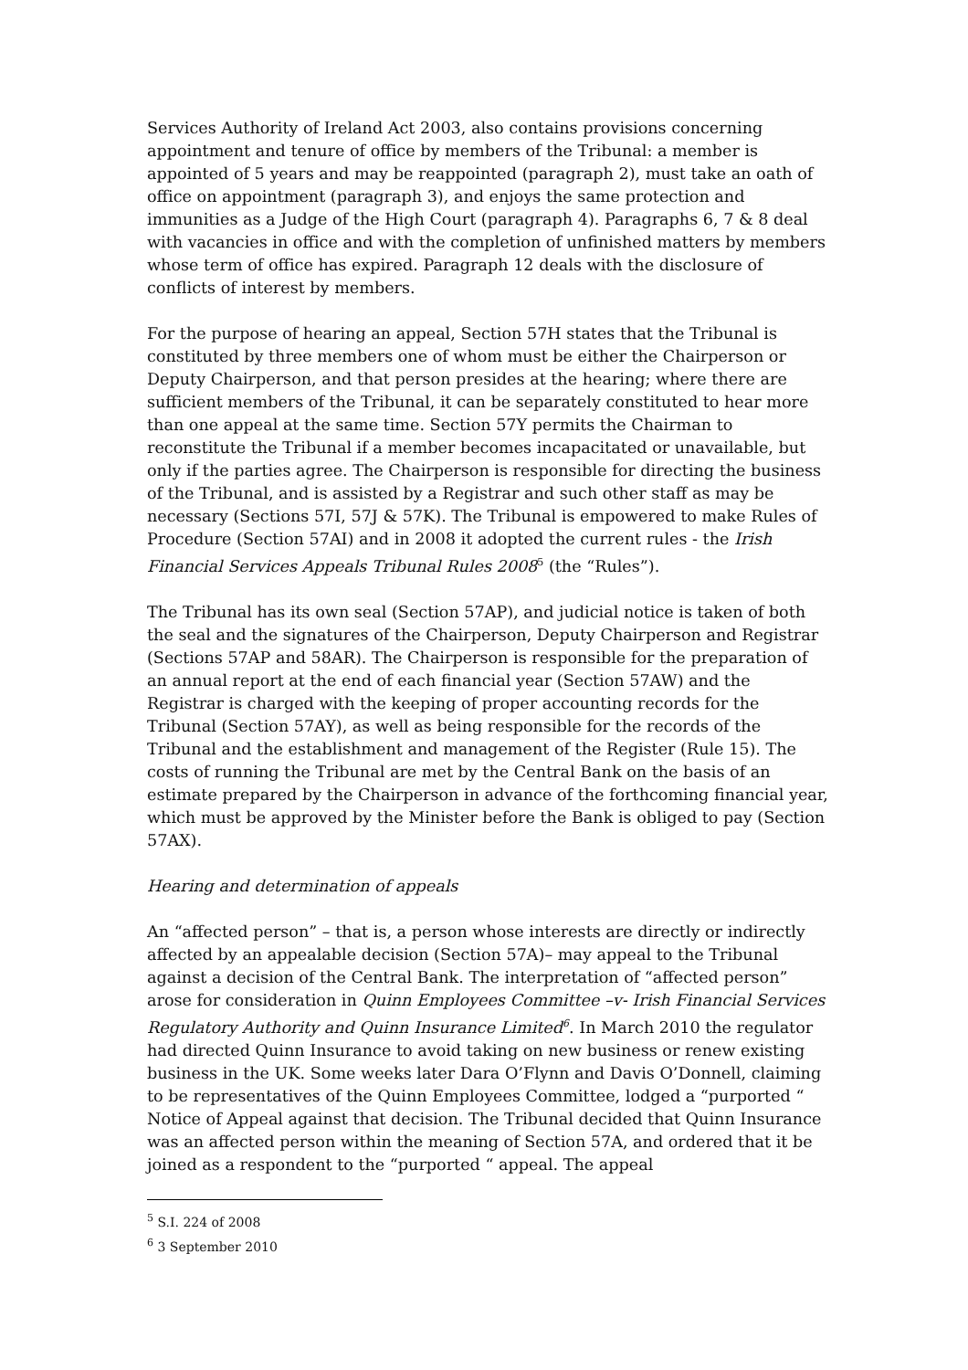Services Authority of Ireland Act 2003, also contains provisions concerning appointment and tenure of office by members of the Tribunal: a member is appointed of 5 years and may be reappointed (paragraph 2), must take an oath of office on appointment (paragraph 3), and enjoys the same protection and immunities as a Judge of the High Court (paragraph 4). Paragraphs 6, 7 & 8 deal with vacancies in office and with the completion of unfinished matters by members whose term of office has expired. Paragraph 12 deals with the disclosure of conflicts of interest by members.
For the purpose of hearing an appeal, Section 57H states that the Tribunal is constituted by three members one of whom must be either the Chairperson or Deputy Chairperson, and that person presides at the hearing; where there are sufficient members of the Tribunal, it can be separately constituted to hear more than one appeal at the same time. Section 57Y permits the Chairman to reconstitute the Tribunal if a member becomes incapacitated or unavailable, but only if the parties agree. The Chairperson is responsible for directing the business of the Tribunal, and is assisted by a Registrar and such other staff as may be necessary (Sections 57I, 57J & 57K). The Tribunal is empowered to make Rules of Procedure (Section 57AI) and in 2008 it adopted the current rules - the Irish Financial Services Appeals Tribunal Rules 2008<sup>5</sup> (the “Rules”).
The Tribunal has its own seal (Section 57AP), and judicial notice is taken of both the seal and the signatures of the Chairperson, Deputy Chairperson and Registrar (Sections 57AP and 58AR). The Chairperson is responsible for the preparation of an annual report at the end of each financial year (Section 57AW) and the Registrar is charged with the keeping of proper accounting records for the Tribunal (Section 57AY), as well as being responsible for the records of the Tribunal and the establishment and management of the Register (Rule 15). The costs of running the Tribunal are met by the Central Bank on the basis of an estimate prepared by the Chairperson in advance of the forthcoming financial year, which must be approved by the Minister before the Bank is obliged to pay (Section 57AX).
Hearing and determination of appeals
An “affected person” – that is, a person whose interests are directly or indirectly affected by an appealable decision (Section 57A)– may appeal to the Tribunal against a decision of the Central Bank. The interpretation of “affected person” arose for consideration in Quinn Employees Committee –v- Irish Financial Services Regulatory Authority and Quinn Insurance Limited<sup>6</sup>. In March 2010 the regulator had directed Quinn Insurance to avoid taking on new business or renew existing business in the UK. Some weeks later Dara O’Flynn and Davis O’Donnell, claiming to be representatives of the Quinn Employees Committee, lodged a “purported “ Notice of Appeal against that decision. The Tribunal decided that Quinn Insurance was an affected person within the meaning of Section 57A, and ordered that it be joined as a respondent to the “purported “ appeal. The appeal
<sup>5</sup> S.I. 224 of 2008
<sup>6</sup> 3 September 2010